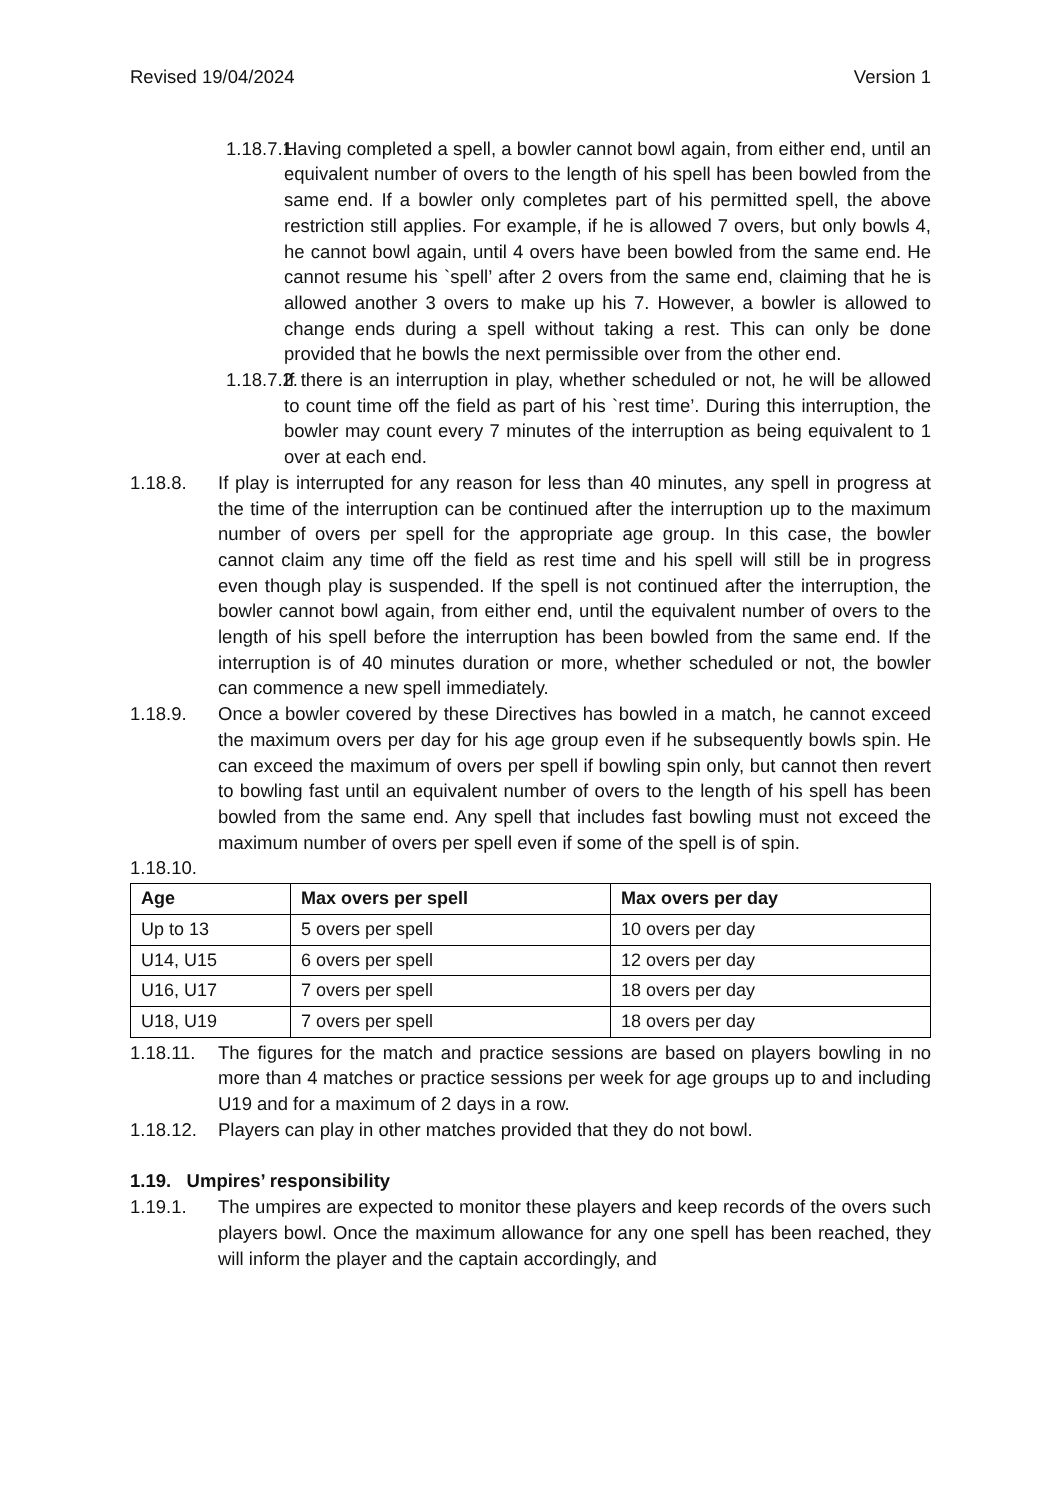Revised 19/04/2024 Version 1
1.18.7.1.
Having completed a spell, a bowler cannot bowl again, from either end, until an equivalent number of overs to the length of his spell has been bowled from the same end. If a bowler only completes part of his permitted spell, the above restriction still applies. For example, if he is allowed 7 overs, but only bowls 4, he cannot bowl again, until 4 overs have been bowled from the same end. He cannot resume his `spell’ after 2 overs from the same end, claiming that he is allowed another 3 overs to make up his 7. However, a bowler is allowed to change ends during a spell without taking a rest. This can only be done provided that he bowls the next permissible over from the other end.
1.18.7.2.
If there is an interruption in play, whether scheduled or not, he will be allowed to count time off the field as part of his `rest time’. During this interruption, the bowler may count every 7 minutes of the interruption as being equivalent to 1 over at each end.
1.18.8. If play is interrupted for any reason for less than 40 minutes, any spell in progress at the time of the interruption can be continued after the interruption up to the maximum number of overs per spell for the appropriate age group. In this case, the bowler cannot claim any time off the field as rest time and his spell will still be in progress even though play is suspended. If the spell is not continued after the interruption, the bowler cannot bowl again, from either end, until the equivalent number of overs to the length of his spell before the interruption has been bowled from the same end. If the interruption is of 40 minutes duration or more, whether scheduled or not, the bowler can commence a new spell immediately.
1.18.9. Once a bowler covered by these Directives has bowled in a match, he cannot exceed the maximum overs per day for his age group even if he subsequently bowls spin. He can exceed the maximum of overs per spell if bowling spin only, but cannot then revert to bowling fast until an equivalent number of overs to the length of his spell has been bowled from the same end. Any spell that includes fast bowling must not exceed the maximum number of overs per spell even if some of the spell is of spin.
1.18.10.
| Age | Max overs per spell | Max overs per day |
| --- | --- | --- |
| Up to 13 | 5 overs per spell | 10 overs per day |
| U14, U15 | 6 overs per spell | 12 overs per day |
| U16, U17 | 7 overs per spell | 18 overs per day |
| U18, U19 | 7 overs per spell | 18 overs per day |
1.18.11.
The figures for the match and practice sessions are based on players bowling in no more than 4 matches or practice sessions per week for age groups up to and including U19 and for a maximum of 2 days in a row.
1.18.12.
Players can play in other matches provided that they do not bowl.
1.19. Umpires’ responsibility
1.19.1. The umpires are expected to monitor these players and keep records of the overs such players bowl. Once the maximum allowance for any one spell has been reached, they will inform the player and the captain accordingly, and